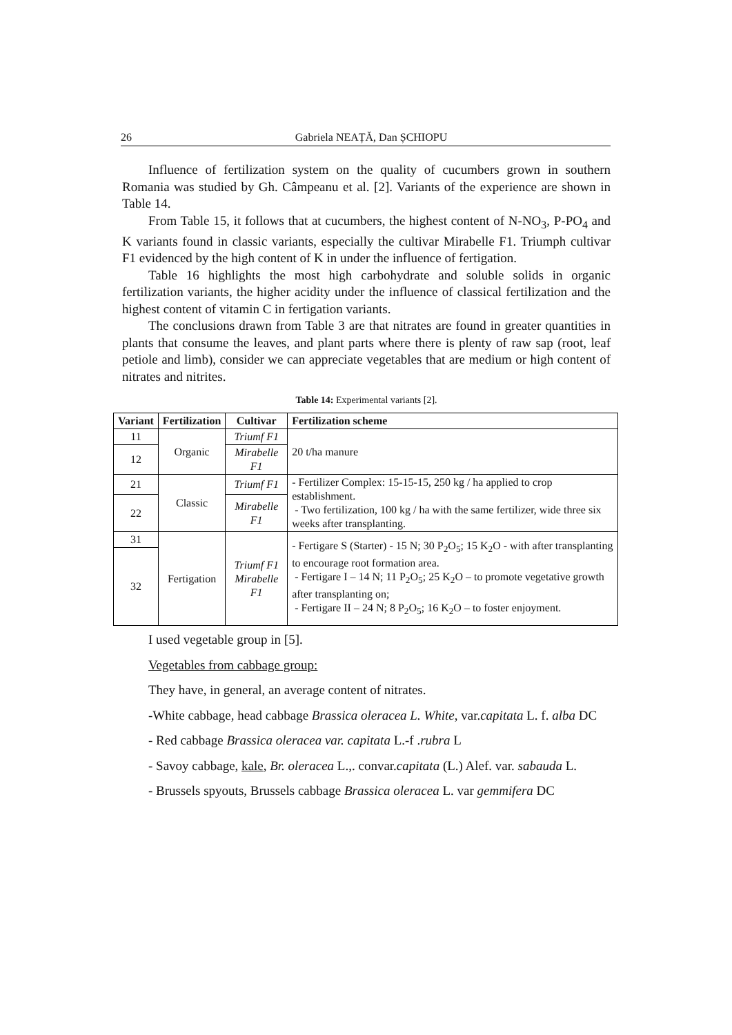26 Gabriela NEAȚĂ, Dan ȘCHIOPU
Influence of fertilization system on the quality of cucumbers grown in southern Romania was studied by Gh. Câmpeanu et al. [2]. Variants of the experience are shown in Table 14.
From Table 15, it follows that at cucumbers, the highest content of N-NO<sub>3</sub>, P-PO<sub>4</sub> and K variants found in classic variants, especially the cultivar Mirabelle F1. Triumph cultivar F1 evidenced by the high content of K in under the influence of fertigation.
Table 16 highlights the most high carbohydrate and soluble solids in organic fertilization variants, the higher acidity under the influence of classical fertilization and the highest content of vitamin C in fertigation variants.
The conclusions drawn from Table 3 are that nitrates are found in greater quantities in plants that consume the leaves, and plant parts where there is plenty of raw sap (root, leaf petiole and limb), consider we can appreciate vegetables that are medium or high content of nitrates and nitrites.
Table 14: Experimental variants [2].
| Variant | Fertilization | Cultivar | Fertilization scheme |
| --- | --- | --- | --- |
| 11 | Organic | Triumf F1 | 20 t/ha manure |
| 12 | | Mirabelle F1 | |
| 21 | Classic | Triumf F1 | - Fertilizer Complex: 15-15-15, 250 kg / ha applied to crop establishment. - Two fertilization, 100 kg / ha with the same fertilizer, wide three six weeks after transplanting. |
| 22 | | Mirabelle F1 | |
| 31 | Fertigation | Triumf F1 Mirabelle F1 | - Fertigare S (Starter) - 15 N; 30 P<sub>2</sub>O<sub>5</sub>; 15 K<sub>2</sub>O - with after transplanting to encourage root formation area. - Fertigare I – 14 N; 11 P<sub>2</sub>O<sub>5</sub>; 25 K<sub>2</sub>O – to promote vegetative growth after transplanting on; - Fertigare II – 24 N; 8 P<sub>2</sub>O<sub>5</sub>; 16 K<sub>2</sub>O – to foster enjoyment. |
| 32 | | | |
I used vegetable group in [5].
Vegetables from cabbage group:
They have, in general, an average content of nitrates.
-White cabbage, head cabbage Brassica oleracea L. White, var.capitata L. f. alba DC
- Red cabbage Brassica oleracea var. capitata L.-f .rubra L
- Savoy cabbage, kale, Br. oleracea L.,. convar.capitata (L.) Alef. var. sabauda L.
- Brussels spyouts, Brussels cabbage Brassica oleracea L. var gemmifera DC